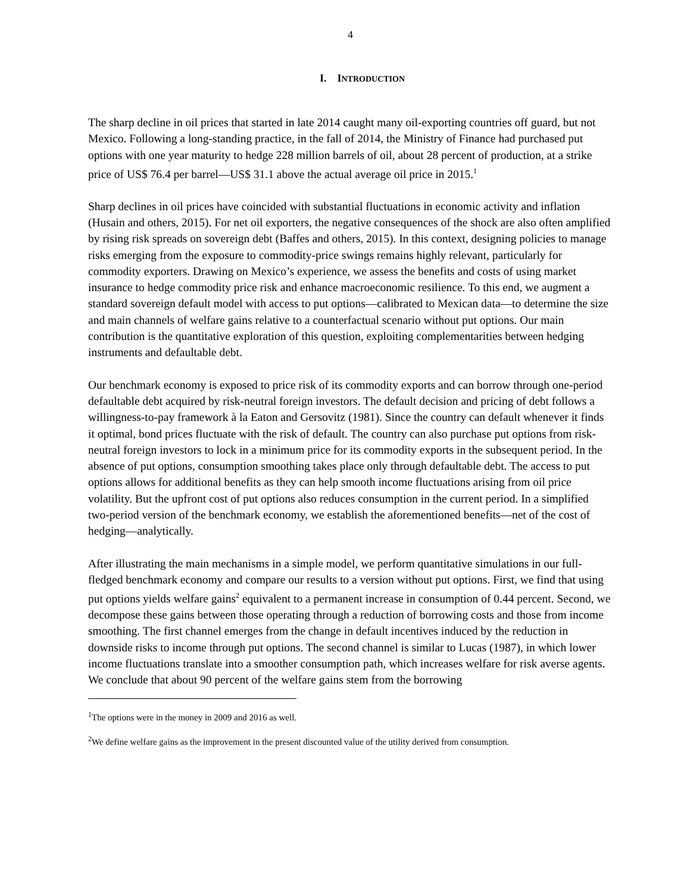4
I. INTRODUCTION
The sharp decline in oil prices that started in late 2014 caught many oil-exporting countries off guard, but not Mexico. Following a long-standing practice, in the fall of 2014, the Ministry of Finance had purchased put options with one year maturity to hedge 228 million barrels of oil, about 28 percent of production, at a strike price of US$ 76.4 per barrel—US$ 31.1 above the actual average oil price in 2015.<sup>1</sup>
Sharp declines in oil prices have coincided with substantial fluctuations in economic activity and inflation (Husain and others, 2015). For net oil exporters, the negative consequences of the shock are also often amplified by rising risk spreads on sovereign debt (Baffes and others, 2015). In this context, designing policies to manage risks emerging from the exposure to commodity-price swings remains highly relevant, particularly for commodity exporters. Drawing on Mexico’s experience, we assess the benefits and costs of using market insurance to hedge commodity price risk and enhance macroeconomic resilience. To this end, we augment a standard sovereign default model with access to put options—calibrated to Mexican data—to determine the size and main channels of welfare gains relative to a counterfactual scenario without put options. Our main contribution is the quantitative exploration of this question, exploiting complementarities between hedging instruments and defaultable debt.
Our benchmark economy is exposed to price risk of its commodity exports and can borrow through one-period defaultable debt acquired by risk-neutral foreign investors. The default decision and pricing of debt follows a willingness-to-pay framework à la Eaton and Gersovitz (1981). Since the country can default whenever it finds it optimal, bond prices fluctuate with the risk of default. The country can also purchase put options from risk-neutral foreign investors to lock in a minimum price for its commodity exports in the subsequent period. In the absence of put options, consumption smoothing takes place only through defaultable debt. The access to put options allows for additional benefits as they can help smooth income fluctuations arising from oil price volatility. But the upfront cost of put options also reduces consumption in the current period. In a simplified two-period version of the benchmark economy, we establish the aforementioned benefits—net of the cost of hedging—analytically.
After illustrating the main mechanisms in a simple model, we perform quantitative simulations in our full-fledged benchmark economy and compare our results to a version without put options. First, we find that using put options yields welfare gains<sup>2</sup> equivalent to a permanent increase in consumption of 0.44 percent. Second, we decompose these gains between those operating through a reduction of borrowing costs and those from income smoothing. The first channel emerges from the change in default incentives induced by the reduction in downside risks to income through put options. The second channel is similar to Lucas (1987), in which lower income fluctuations translate into a smoother consumption path, which increases welfare for risk averse agents. We conclude that about 90 percent of the welfare gains stem from the borrowing
<sup>1</sup> The options were in the money in 2009 and 2016 as well.
<sup>2</sup> We define welfare gains as the improvement in the present discounted value of the utility derived from consumption.